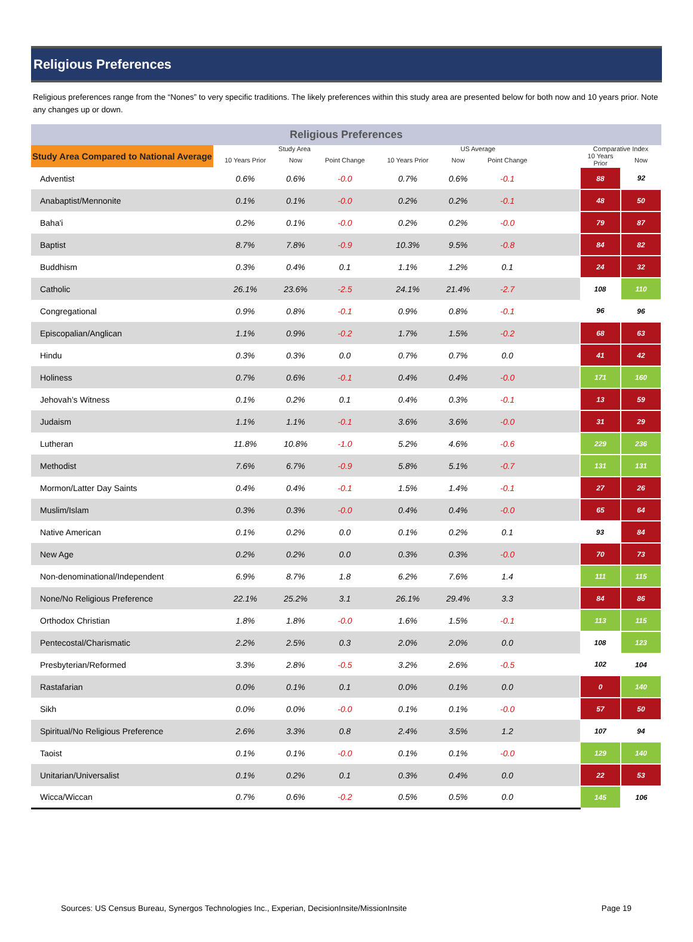Religious Preferences
Religious preferences range from the “Nones” to very specific traditions. The likely preferences within this study area are presented below for both now and 10 years prior. Note any changes up or down.
| Religious Preferences | | | | | | | | | |
| --- | --- | --- | --- | --- | --- | --- | --- | --- | --- |
| Study Area Compared to National Average | Study Area | | | US Average | | | | Comparative Index | |
| | 10 Years Prior | Now | Point Change | 10 Years Prior | Now | Point Change | | 10 Years Prior | Now |
| Adventist | 0.6% | 0.6% | -0.0 | 0.7% | 0.6% | -0.1 | | 88 | 92 |
| Anabaptist/Mennonite | 0.1% | 0.1% | -0.0 | 0.2% | 0.2% | -0.1 | | 48 | 50 |
| Baha'i | 0.2% | 0.1% | -0.0 | 0.2% | 0.2% | -0.0 | | 79 | 87 |
| Baptist | 8.7% | 7.8% | -0.9 | 10.3% | 9.5% | -0.8 | | 84 | 82 |
| Buddhism | 0.3% | 0.4% | 0.1 | 1.1% | 1.2% | 0.1 | | 24 | 32 |
| Catholic | 26.1% | 23.6% | -2.5 | 24.1% | 21.4% | -2.7 | | 108 | 110 |
| Congregational | 0.9% | 0.8% | -0.1 | 0.9% | 0.8% | -0.1 | | 96 | 96 |
| Episcopalian/Anglican | 1.1% | 0.9% | -0.2 | 1.7% | 1.5% | -0.2 | | 68 | 63 |
| Hindu | 0.3% | 0.3% | 0.0 | 0.7% | 0.7% | 0.0 | | 41 | 42 |
| Holiness | 0.7% | 0.6% | -0.1 | 0.4% | 0.4% | -0.0 | | 171 | 160 |
| Jehovah’s Witness | 0.1% | 0.2% | 0.1 | 0.4% | 0.3% | -0.1 | | 13 | 59 |
| Judaism | 1.1% | 1.1% | -0.1 | 3.6% | 3.6% | -0.0 | | 31 | 29 |
| Lutheran | 11.8% | 10.8% | -1.0 | 5.2% | 4.6% | -0.6 | | 229 | 236 |
| Methodist | 7.6% | 6.7% | -0.9 | 5.8% | 5.1% | -0.7 | | 131 | 131 |
| Mormon/Latter Day Saints | 0.4% | 0.4% | -0.1 | 1.5% | 1.4% | -0.1 | | 27 | 26 |
| Muslim/Islam | 0.3% | 0.3% | -0.0 | 0.4% | 0.4% | -0.0 | | 65 | 64 |
| Native American | 0.1% | 0.2% | 0.0 | 0.1% | 0.2% | 0.1 | | 93 | 84 |
| New Age | 0.2% | 0.2% | 0.0 | 0.3% | 0.3% | -0.0 | | 70 | 73 |
| Non-denominational/Independent | 6.9% | 8.7% | 1.8 | 6.2% | 7.6% | 1.4 | | 111 | 115 |
| None/No Religious Preference | 22.1% | 25.2% | 3.1 | 26.1% | 29.4% | 3.3 | | 84 | 86 |
| Orthodox Christian | 1.8% | 1.8% | -0.0 | 1.6% | 1.5% | -0.1 | | 113 | 115 |
| Pentecostal/Charismatic | 2.2% | 2.5% | 0.3 | 2.0% | 2.0% | 0.0 | | 108 | 123 |
| Presbyterian/Reformed | 3.3% | 2.8% | -0.5 | 3.2% | 2.6% | -0.5 | | 102 | 104 |
| Rastafarian | 0.0% | 0.1% | 0.1 | 0.0% | 0.1% | 0.0 | | 0 | 140 |
| Sikh | 0.0% | 0.0% | -0.0 | 0.1% | 0.1% | -0.0 | | 57 | 50 |
| Spiritual/No Religious Preference | 2.6% | 3.3% | 0.8 | 2.4% | 3.5% | 1.2 | | 107 | 94 |
| Taoist | 0.1% | 0.1% | -0.0 | 0.1% | 0.1% | -0.0 | | 129 | 140 |
| Unitarian/Universalist | 0.1% | 0.2% | 0.1 | 0.3% | 0.4% | 0.0 | | 22 | 53 |
| Wicca/Wiccan | 0.7% | 0.6% | -0.2 | 0.5% | 0.5% | 0.0 | | 145 | 106 |
Sources: US Census Bureau, Synergos Technologies Inc., Experian, DecisionInsite/MissionInsite Page 19